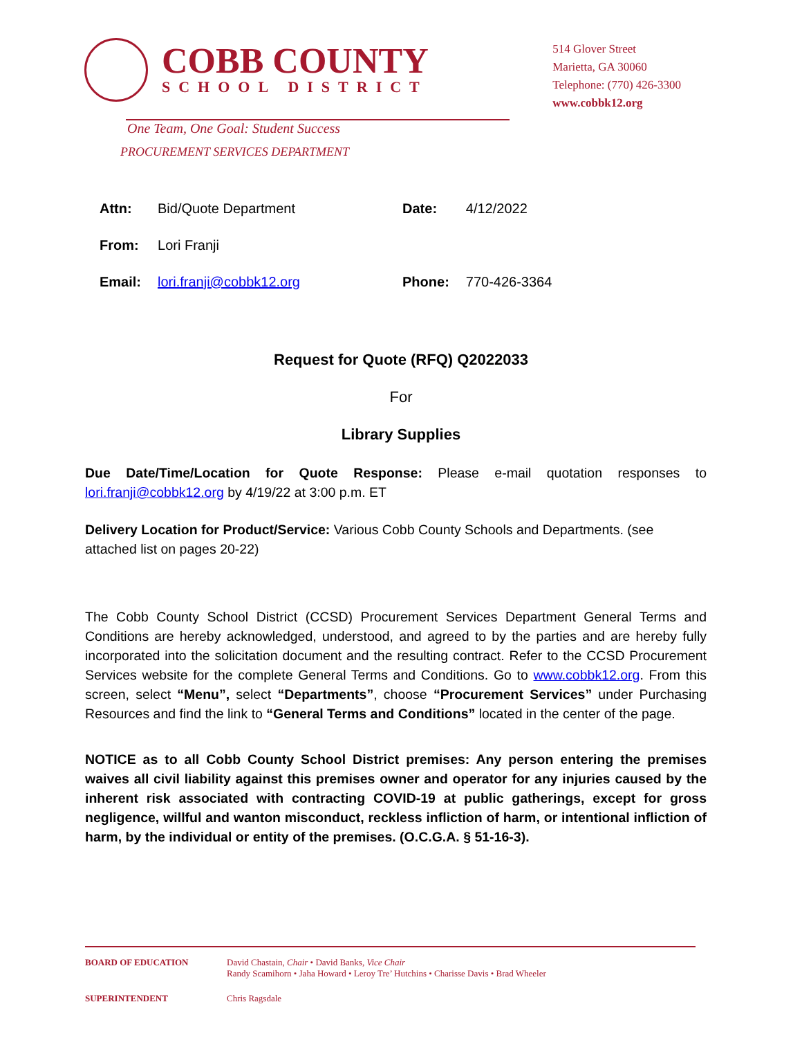COBB COUNTY
SCHOOL DISTRICT
514 Glover Street
Marietta, GA 30060
Telephone: (770) 426-3300
www.cobbk12.org
One Team, One Goal: Student Success
PROCUREMENT SERVICES DEPARTMENT
| Attn: | Bid/Quote Department | Date: | 4/12/2022 |
| From: | Lori Franji | | |
| Email: | lori.franji@cobbk12.org | Phone: | 770-426-3364 |
Request for Quote (RFQ) Q2022033
For
Library Supplies
Due Date/Time/Location for Quote Response: Please e-mail quotation responses to lori.franji@cobbk12.org by 4/19/22 at 3:00 p.m. ET
Delivery Location for Product/Service: Various Cobb County Schools and Departments. (see attached list on pages 20-22)
The Cobb County School District (CCSD) Procurement Services Department General Terms and Conditions are hereby acknowledged, understood, and agreed to by the parties and are hereby fully incorporated into the solicitation document and the resulting contract. Refer to the CCSD Procurement Services website for the complete General Terms and Conditions. Go to www.cobbk12.org. From this screen, select “Menu”, select “Departments”, choose “Procurement Services” under Purchasing Resources and find the link to “General Terms and Conditions” located in the center of the page.
NOTICE as to all Cobb County School District premises: Any person entering the premises waives all civil liability against this premises owner and operator for any injuries caused by the inherent risk associated with contracting COVID-19 at public gatherings, except for gross negligence, willful and wanton misconduct, reckless infliction of harm, or intentional infliction of harm, by the individual or entity of the premises. (O.C.G.A. § 51-16-3).
BOARD OF EDUCATION David Chastain, Chair • David Banks, Vice Chair
Randy Scamihorn • Jaha Howard • Leroy Tre’ Hutchins • Charisse Davis • Brad Wheeler
SUPERINTENDENT Chris Ragsdale